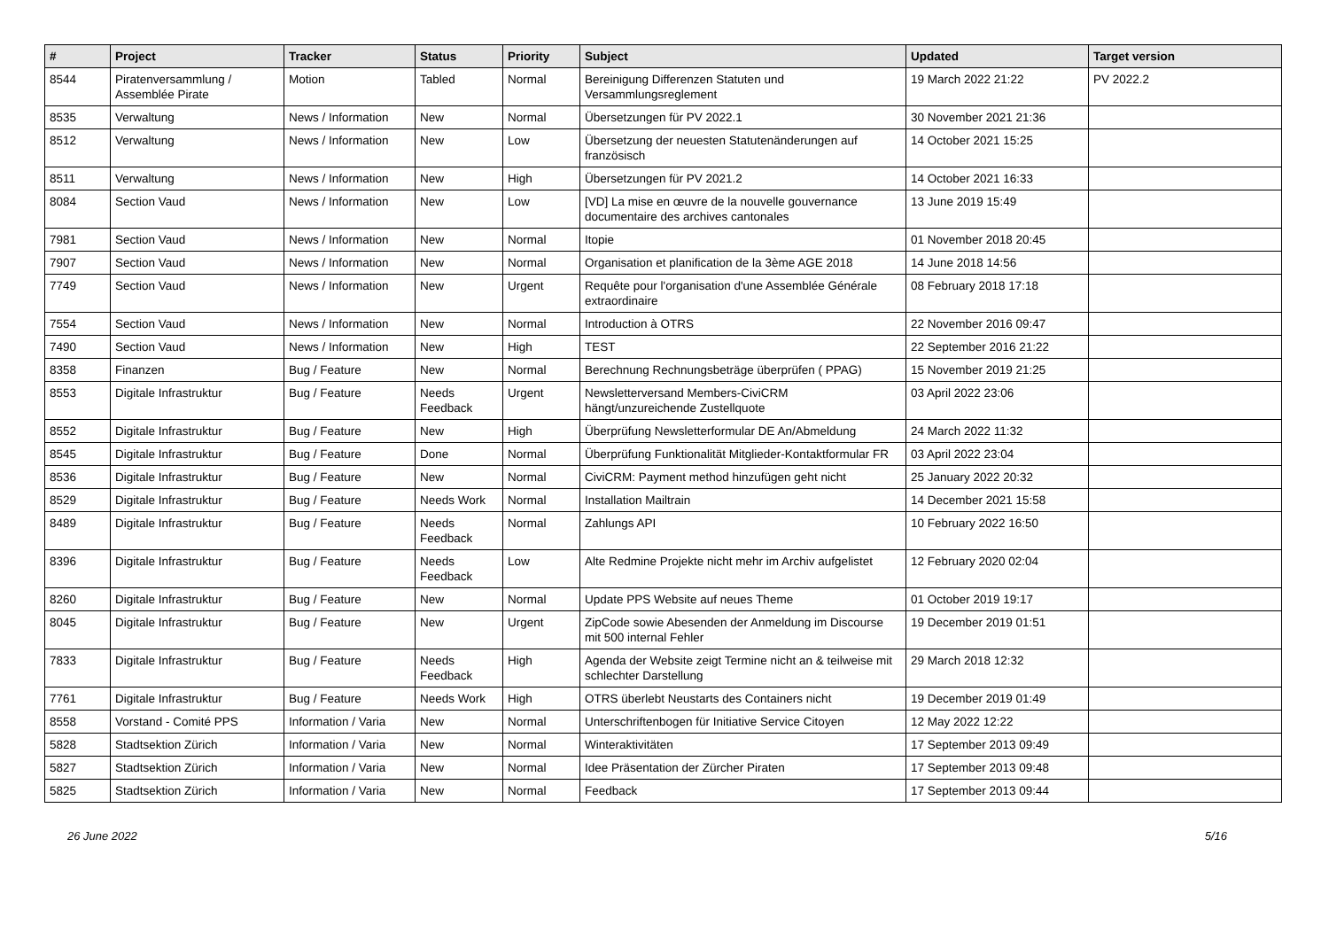| # | Project | Tracker | Status | Priority | Subject | Updated | Target version |
| --- | --- | --- | --- | --- | --- | --- | --- |
| 8544 | Piratenversammlung / Assemblée Pirate | Motion | Tabled | Normal | Bereinigung Differenzen Statuten und Versammlungsreglement | 19 March 2022 21:22 | PV 2022.2 |
| 8535 | Verwaltung | News / Information | New | Normal | Übersetzungen für PV 2022.1 | 30 November 2021 21:36 | |
| 8512 | Verwaltung | News / Information | New | Low | Übersetzung der neuesten Statutenänderungen auf französisch | 14 October 2021 15:25 | |
| 8511 | Verwaltung | News / Information | New | High | Übersetzungen für PV 2021.2 | 14 October 2021 16:33 | |
| 8084 | Section Vaud | News / Information | New | Low | [VD] La mise en œuvre de la nouvelle gouvernance documentaire des archives cantonales | 13 June 2019 15:49 | |
| 7981 | Section Vaud | News / Information | New | Normal | Itopie | 01 November 2018 20:45 | |
| 7907 | Section Vaud | News / Information | New | Normal | Organisation et planification de la 3ème AGE 2018 | 14 June 2018 14:56 | |
| 7749 | Section Vaud | News / Information | New | Urgent | Requête pour l'organisation d'une Assemblée Générale extraordinaire | 08 February 2018 17:18 | |
| 7554 | Section Vaud | News / Information | New | Normal | Introduction à OTRS | 22 November 2016 09:47 | |
| 7490 | Section Vaud | News / Information | New | High | TEST | 22 September 2016 21:22 | |
| 8358 | Finanzen | Bug / Feature | New | Normal | Berechnung Rechnungsbeträge überprüfen ( PPAG) | 15 November 2019 21:25 | |
| 8553 | Digitale Infrastruktur | Bug / Feature | Needs Feedback | Urgent | Newsletterversand Members-CiviCRM hängt/unzureichende Zustellquote | 03 April 2022 23:06 | |
| 8552 | Digitale Infrastruktur | Bug / Feature | New | High | Überprüfung Newsletterformular DE An/Abmeldung | 24 March 2022 11:32 | |
| 8545 | Digitale Infrastruktur | Bug / Feature | Done | Normal | Überprüfung Funktionalität Mitglieder-Kontaktformular FR | 03 April 2022 23:04 | |
| 8536 | Digitale Infrastruktur | Bug / Feature | New | Normal | CiviCRM: Payment method hinzufügen geht nicht | 25 January 2022 20:32 | |
| 8529 | Digitale Infrastruktur | Bug / Feature | Needs Work | Normal | Installation Mailtrain | 14 December 2021 15:58 | |
| 8489 | Digitale Infrastruktur | Bug / Feature | Needs Feedback | Normal | Zahlungs API | 10 February 2022 16:50 | |
| 8396 | Digitale Infrastruktur | Bug / Feature | Needs Feedback | Low | Alte Redmine Projekte nicht mehr im Archiv aufgelistet | 12 February 2020 02:04 | |
| 8260 | Digitale Infrastruktur | Bug / Feature | New | Normal | Update PPS Website auf neues Theme | 01 October 2019 19:17 | |
| 8045 | Digitale Infrastruktur | Bug / Feature | New | Urgent | ZipCode sowie Abesenden der Anmeldung im Discourse mit 500 internal Fehler | 19 December 2019 01:51 | |
| 7833 | Digitale Infrastruktur | Bug / Feature | Needs Feedback | High | Agenda der Website zeigt Termine nicht an & teilweise mit schlechter Darstellung | 29 March 2018 12:32 | |
| 7761 | Digitale Infrastruktur | Bug / Feature | Needs Work | High | OTRS überlebt Neustarts des Containers nicht | 19 December 2019 01:49 | |
| 8558 | Vorstand - Comité PPS | Information / Varia | New | Normal | Unterschriftenbogen für Initiative Service Citoyen | 12 May 2022 12:22 | |
| 5828 | Stadtsektion Zürich | Information / Varia | New | Normal | Winteraktivitäten | 17 September 2013 09:49 | |
| 5827 | Stadtsektion Zürich | Information / Varia | New | Normal | Idee Präsentation der Zürcher Piraten | 17 September 2013 09:48 | |
| 5825 | Stadtsektion Zürich | Information / Varia | New | Normal | Feedback | 17 September 2013 09:44 | |
26 June 2022 5/16